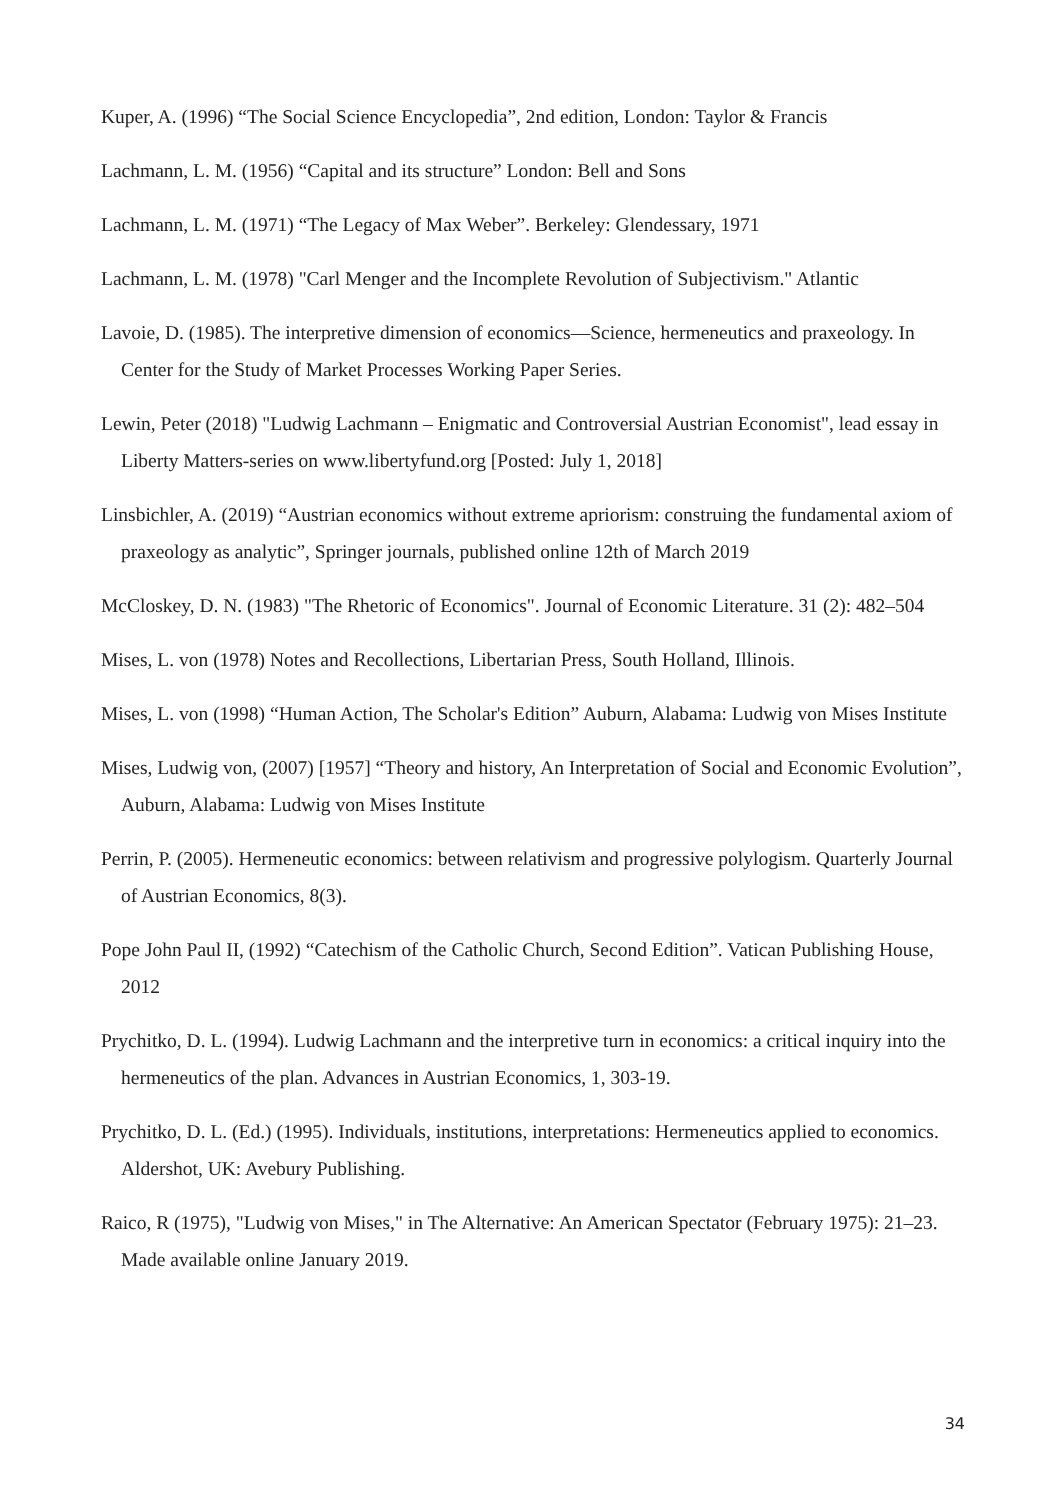Kuper, A. (1996) “The Social Science Encyclopedia”, 2nd edition, London: Taylor & Francis
Lachmann, L. M. (1956) “Capital and its structure” London: Bell and Sons
Lachmann, L. M. (1971) “The Legacy of Max Weber”. Berkeley: Glendessary, 1971
Lachmann, L. M. (1978) "Carl Menger and the Incomplete Revolution of Subjectivism." Atlantic
Lavoie, D. (1985). The interpretive dimension of economics—Science, hermeneutics and praxeology. In Center for the Study of Market Processes Working Paper Series.
Lewin, Peter (2018) "Ludwig Lachmann – Enigmatic and Controversial Austrian Economist", lead essay in Liberty Matters-series on www.libertyfund.org [Posted: July 1, 2018]
Linsbichler, A. (2019) “Austrian economics without extreme apriorism: construing the fundamental axiom of praxeology as analytic”, Springer journals, published online 12th of March 2019
McCloskey, D. N. (1983) "The Rhetoric of Economics". Journal of Economic Literature. 31 (2): 482–504
Mises, L. von (1978) Notes and Recollections, Libertarian Press, South Holland, Illinois.
Mises, L. von (1998) “Human Action, The Scholar's Edition” Auburn, Alabama: Ludwig von Mises Institute
Mises, Ludwig von, (2007) [1957] “Theory and history, An Interpretation of Social and Economic Evolution”, Auburn, Alabama: Ludwig von Mises Institute
Perrin, P. (2005). Hermeneutic economics: between relativism and progressive polylogism. Quarterly Journal of Austrian Economics, 8(3).
Pope John Paul II, (1992) “Catechism of the Catholic Church, Second Edition”. Vatican Publishing House, 2012
Prychitko, D. L. (1994). Ludwig Lachmann and the interpretive turn in economics: a critical inquiry into the hermeneutics of the plan. Advances in Austrian Economics, 1, 303-19.
Prychitko, D. L. (Ed.) (1995). Individuals, institutions, interpretations: Hermeneutics applied to economics. Aldershot, UK: Avebury Publishing.
Raico, R (1975), "Ludwig von Mises," in The Alternative: An American Spectator (February 1975): 21–23. Made available online January 2019.
34